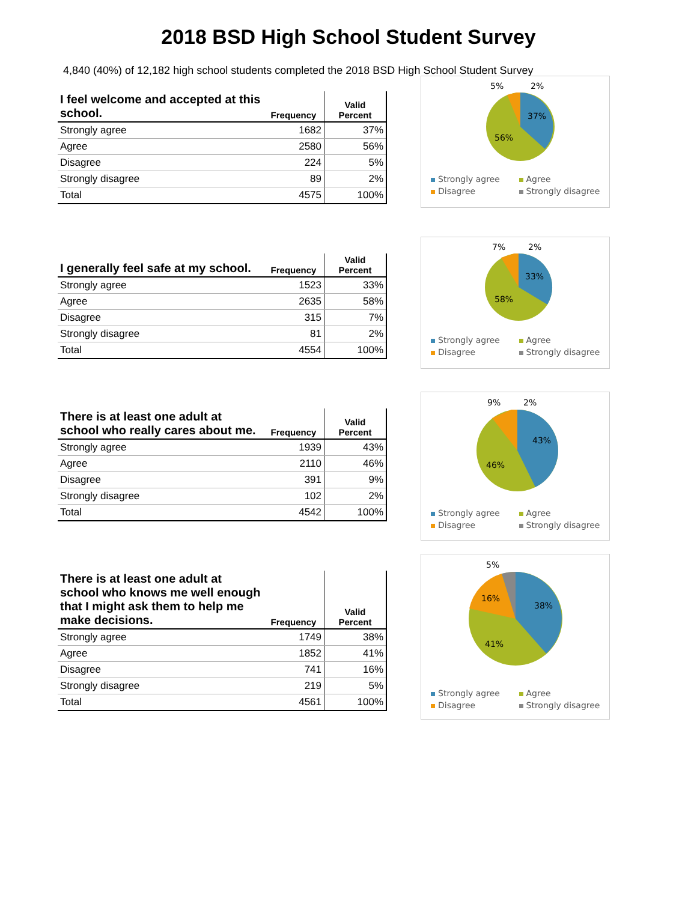2018 BSD High School Student Survey
4,840 (40%) of 12,182 high school students completed the 2018 BSD High School Student Survey
| I feel welcome and accepted at this school. | Frequency | Valid Percent |
| --- | --- | --- |
| Strongly agree | 1682 | 37% |
| Agree | 2580 | 56% |
| Disagree | 224 | 5% |
| Strongly disagree | 89 | 2% |
| Total | 4575 | 100% |
5%
2%
37%
56%
Strongly agree Agree Disagree Strongly disagree
| I generally feel safe at my school. | Frequency | Valid Percent |
| --- | --- | --- |
| Strongly agree | 1523 | 33% |
| Agree | 2635 | 58% |
| Disagree | 315 | 7% |
| Strongly disagree | 81 | 2% |
| Total | 4554 | 100% |
7%
2%
33%
58%
Strongly agree Agree Disagree Strongly disagree
| There is at least one adult at school who really cares about me. | Frequency | Valid Percent |
| --- | --- | --- |
| Strongly agree | 1939 | 43% |
| Agree | 2110 | 46% |
| Disagree | 391 | 9% |
| Strongly disagree | 102 | 2% |
| Total | 4542 | 100% |
9%
2%
43%
46%
Strongly agree Agree Disagree Strongly disagree
| There is at least one adult at school who knows me well enough that I might ask them to help me make decisions. | Frequency | Valid Percent |
| --- | --- | --- |
| Strongly agree | 1749 | 38% |
| Agree | 1852 | 41% |
| Disagree | 741 | 16% |
| Strongly disagree | 219 | 5% |
| Total | 4561 | 100% |
5%
16%
38%
41%
Strongly agree Agree Disagree Strongly disagree